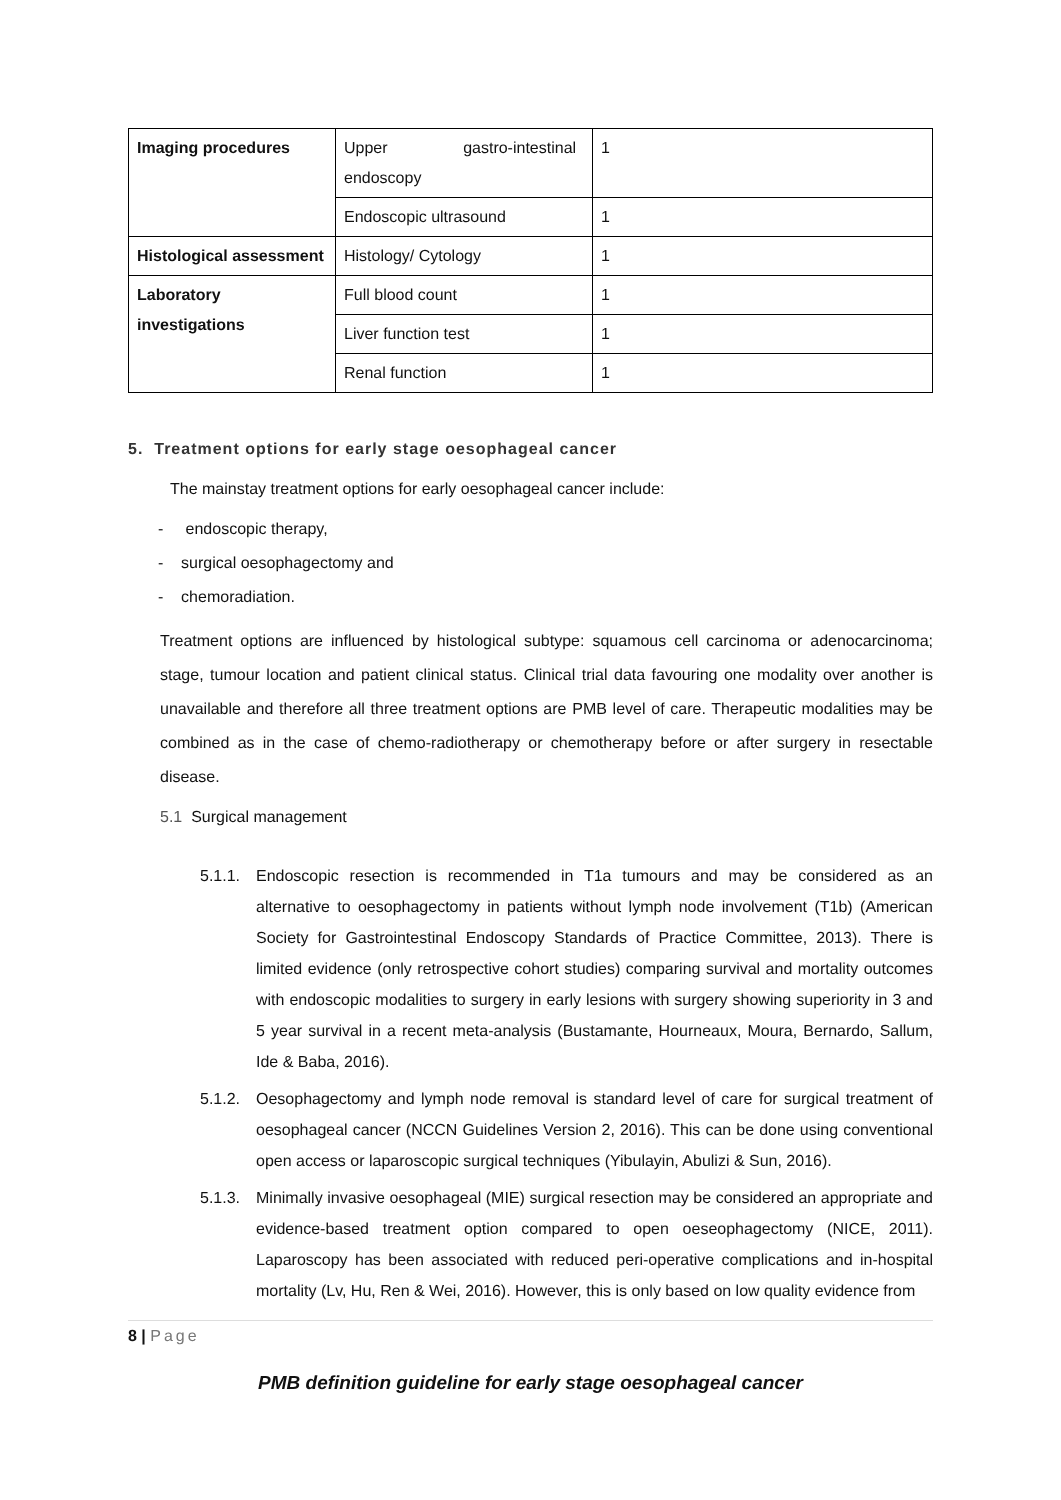| Imaging procedures | Upper gastro-intestinal endoscopy | 1 |
| | Endoscopic ultrasound | 1 |
| Histological assessment | Histology/ Cytology | 1 |
| Laboratory investigations | Full blood count | 1 |
| | Liver function test | 1 |
| | Renal function | 1 |
5. Treatment options for early stage oesophageal cancer
The mainstay treatment options for early oesophageal cancer include:
- endoscopic therapy,
- surgical oesophagectomy and
- chemoradiation.
Treatment options are influenced by histological subtype: squamous cell carcinoma or adenocarcinoma; stage, tumour location and patient clinical status. Clinical trial data favouring one modality over another is unavailable and therefore all three treatment options are PMB level of care. Therapeutic modalities may be combined as in the case of chemo-radiotherapy or chemotherapy before or after surgery in resectable disease.
5.1 Surgical management
5.1.1. Endoscopic resection is recommended in T1a tumours and may be considered as an alternative to oesophagectomy in patients without lymph node involvement (T1b) (American Society for Gastrointestinal Endoscopy Standards of Practice Committee, 2013). There is limited evidence (only retrospective cohort studies) comparing survival and mortality outcomes with endoscopic modalities to surgery in early lesions with surgery showing superiority in 3 and 5 year survival in a recent meta-analysis (Bustamante, Hourneaux, Moura, Bernardo, Sallum, Ide & Baba, 2016).
5.1.2. Oesophagectomy and lymph node removal is standard level of care for surgical treatment of oesophageal cancer (NCCN Guidelines Version 2, 2016). This can be done using conventional open access or laparoscopic surgical techniques (Yibulayin, Abulizi & Sun, 2016).
5.1.3. Minimally invasive oesophageal (MIE) surgical resection may be considered an appropriate and evidence-based treatment option compared to open oeseophagectomy (NICE, 2011). Laparoscopy has been associated with reduced peri-operative complications and in-hospital mortality (Lv, Hu, Ren & Wei, 2016). However, this is only based on low quality evidence from
8 | Page
PMB definition guideline for early stage oesophageal cancer